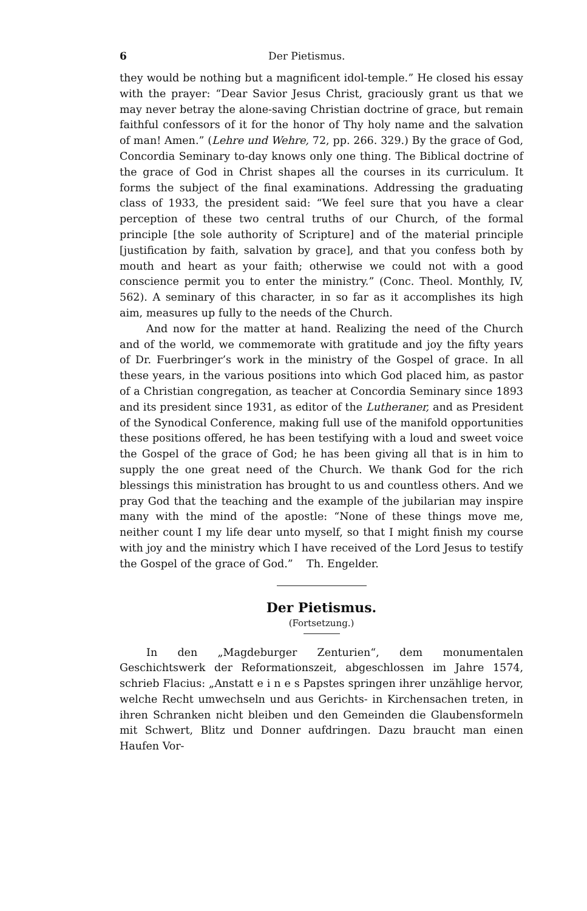6 Der Pietismus.
they would be nothing but a magnificent idol-temple.” He closed his essay with the prayer: “Dear Savior Jesus Christ, graciously grant us that we may never betray the alone-saving Christian doctrine of grace, but remain faithful confessors of it for the honor of Thy holy name and the salvation of man! Amen.” (Lehre und Wehre, 72, pp. 266. 329.) By the grace of God, Concordia Seminary to-day knows only one thing. The Biblical doctrine of the grace of God in Christ shapes all the courses in its curriculum. It forms the subject of the final examinations. Addressing the graduating class of 1933, the president said: “We feel sure that you have a clear perception of these two central truths of our Church, of the formal principle [the sole authority of Scripture] and of the material principle [justification by faith, salvation by grace], and that you confess both by mouth and heart as your faith; otherwise we could not with a good conscience permit you to enter the ministry.” (Conc. Theol. Monthly, IV, 562). A seminary of this character, in so far as it accomplishes its high aim, measures up fully to the needs of the Church.
And now for the matter at hand. Realizing the need of the Church and of the world, we commemorate with gratitude and joy the fifty years of Dr. Fuerbringer’s work in the ministry of the Gospel of grace. In all these years, in the various positions into which God placed him, as pastor of a Christian congregation, as teacher at Concordia Seminary since 1893 and its president since 1931, as editor of the Lutheraner, and as President of the Synodical Conference, making full use of the manifold opportunities these positions offered, he has been testifying with a loud and sweet voice the Gospel of the grace of God; he has been giving all that is in him to supply the one great need of the Church. We thank God for the rich blessings this ministration has brought to us and countless others. And we pray God that the teaching and the example of the jubilarian may inspire many with the mind of the apostle: “None of these things move me, neither count I my life dear unto myself, so that I might finish my course with joy and the ministry which I have received of the Lord Jesus to testify the Gospel of the grace of God.” Th. Engelder.
Der Pietismus.
(Fortsetzung.)
In den „Magdeburger Zenturien“, dem monumentalen Geschichtswerk der Reformationszeit, abgeschlossen im Jahre 1574, schrieb Flacius: „Anstatt e i n e s Papstes springen ihrer unzählige hervor, welche Recht umwechseln und aus Gerichts- in Kirchensachen treten, in ihren Schranken nicht bleiben und den Gemeinden die Glaubensformeln mit Schwert, Blitz und Donner aufdringen. Dazu braucht man einen Haufen Vor-